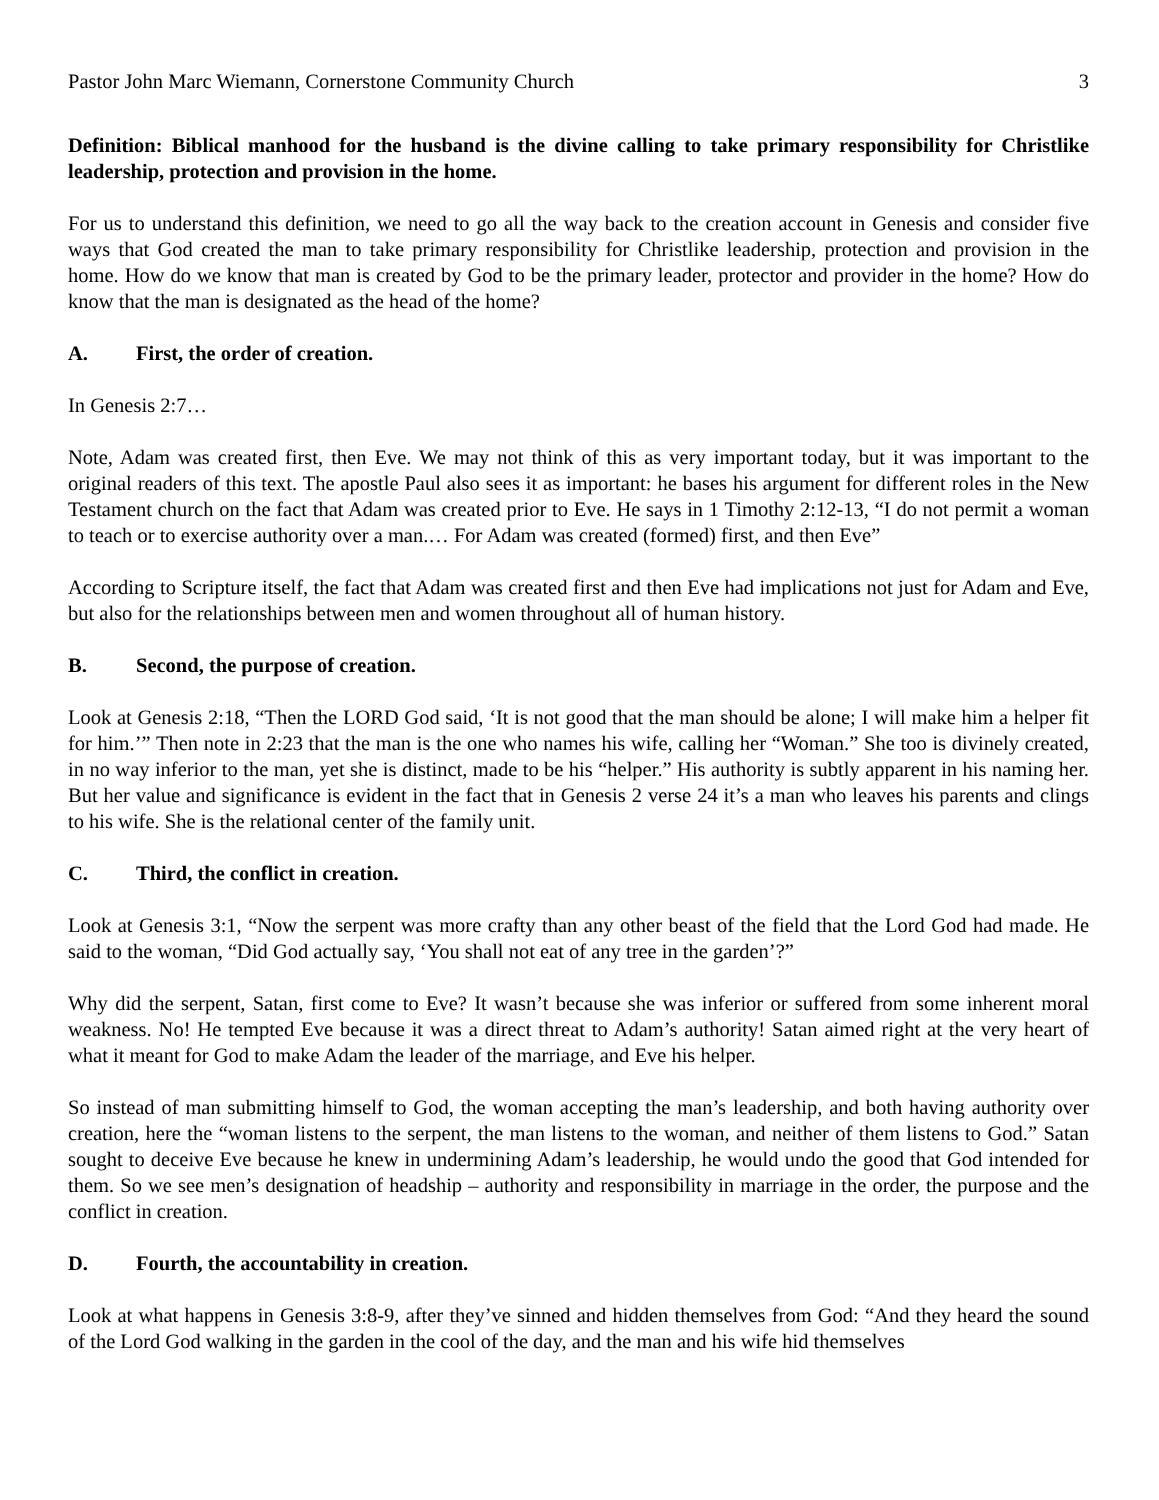Pastor John Marc Wiemann, Cornerstone Community Church 3
Definition: Biblical manhood for the husband is the divine calling to take primary responsibility for Christlike leadership, protection and provision in the home.
For us to understand this definition, we need to go all the way back to the creation account in Genesis and consider five ways that God created the man to take primary responsibility for Christlike leadership, protection and provision in the home. How do we know that man is created by God to be the primary leader, protector and provider in the home? How do know that the man is designated as the head of the home?
A. First, the order of creation.
In Genesis 2:7…
Note, Adam was created first, then Eve. We may not think of this as very important today, but it was important to the original readers of this text. The apostle Paul also sees it as important: he bases his argument for different roles in the New Testament church on the fact that Adam was created prior to Eve. He says in 1 Timothy 2:12-13, “I do not permit a woman to teach or to exercise authority over a man.… For Adam was created (formed) first, and then Eve”
According to Scripture itself, the fact that Adam was created first and then Eve had implications not just for Adam and Eve, but also for the relationships between men and women throughout all of human history.
B. Second, the purpose of creation.
Look at Genesis 2:18, “Then the LORD God said, ‘It is not good that the man should be alone; I will make him a helper fit for him.’” Then note in 2:23 that the man is the one who names his wife, calling her “Woman.” She too is divinely created, in no way inferior to the man, yet she is distinct, made to be his “helper.” His authority is subtly apparent in his naming her. But her value and significance is evident in the fact that in Genesis 2 verse 24 it’s a man who leaves his parents and clings to his wife. She is the relational center of the family unit.
C. Third, the conflict in creation.
Look at Genesis 3:1, “Now the serpent was more crafty than any other beast of the field that the Lord God had made. He said to the woman, “Did God actually say, ‘You shall not eat of any tree in the garden’?”
Why did the serpent, Satan, first come to Eve? It wasn’t because she was inferior or suffered from some inherent moral weakness. No! He tempted Eve because it was a direct threat to Adam’s authority! Satan aimed right at the very heart of what it meant for God to make Adam the leader of the marriage, and Eve his helper.
So instead of man submitting himself to God, the woman accepting the man’s leadership, and both having authority over creation, here the “woman listens to the serpent, the man listens to the woman, and neither of them listens to God.” Satan sought to deceive Eve because he knew in undermining Adam’s leadership, he would undo the good that God intended for them. So we see men’s designation of headship – authority and responsibility in marriage in the order, the purpose and the conflict in creation.
D. Fourth, the accountability in creation.
Look at what happens in Genesis 3:8-9, after they’ve sinned and hidden themselves from God: “And they heard the sound of the Lord God walking in the garden in the cool of the day, and the man and his wife hid themselves